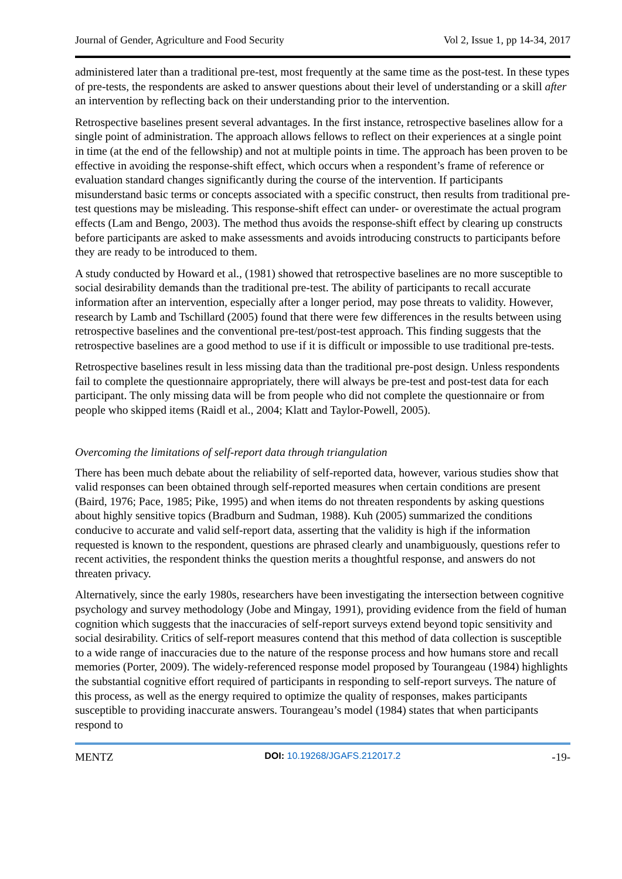Journal of Gender, Agriculture and Food Security Vol 2, Issue 1, pp 14-34, 2017
administered later than a traditional pre-test, most frequently at the same time as the post-test. In these types of pre-tests, the respondents are asked to answer questions about their level of understanding or a skill after an intervention by reflecting back on their understanding prior to the intervention.
Retrospective baselines present several advantages. In the first instance, retrospective baselines allow for a single point of administration. The approach allows fellows to reflect on their experiences at a single point in time (at the end of the fellowship) and not at multiple points in time. The approach has been proven to be effective in avoiding the response-shift effect, which occurs when a respondent’s frame of reference or evaluation standard changes significantly during the course of the intervention. If participants misunderstand basic terms or concepts associated with a specific construct, then results from traditional pre-test questions may be misleading. This response-shift effect can under- or overestimate the actual program effects (Lam and Bengo, 2003). The method thus avoids the response-shift effect by clearing up constructs before participants are asked to make assessments and avoids introducing constructs to participants before they are ready to be introduced to them.
A study conducted by Howard et al., (1981) showed that retrospective baselines are no more susceptible to social desirability demands than the traditional pre-test. The ability of participants to recall accurate information after an intervention, especially after a longer period, may pose threats to validity. However, research by Lamb and Tschillard (2005) found that there were few differences in the results between using retrospective baselines and the conventional pre-test/post-test approach. This finding suggests that the retrospective baselines are a good method to use if it is difficult or impossible to use traditional pre-tests.
Retrospective baselines result in less missing data than the traditional pre-post design. Unless respondents fail to complete the questionnaire appropriately, there will always be pre-test and post-test data for each participant. The only missing data will be from people who did not complete the questionnaire or from people who skipped items (Raidl et al., 2004; Klatt and Taylor-Powell, 2005).
Overcoming the limitations of self-report data through triangulation
There has been much debate about the reliability of self-reported data, however, various studies show that valid responses can been obtained through self-reported measures when certain conditions are present (Baird, 1976; Pace, 1985; Pike, 1995) and when items do not threaten respondents by asking questions about highly sensitive topics (Bradburn and Sudman, 1988). Kuh (2005) summarized the conditions conducive to accurate and valid self-report data, asserting that the validity is high if the information requested is known to the respondent, questions are phrased clearly and unambiguously, questions refer to recent activities, the respondent thinks the question merits a thoughtful response, and answers do not threaten privacy.
Alternatively, since the early 1980s, researchers have been investigating the intersection between cognitive psychology and survey methodology (Jobe and Mingay, 1991), providing evidence from the field of human cognition which suggests that the inaccuracies of self-report surveys extend beyond topic sensitivity and social desirability. Critics of self-report measures contend that this method of data collection is susceptible to a wide range of inaccuracies due to the nature of the response process and how humans store and recall memories (Porter, 2009). The widely-referenced response model proposed by Tourangeau (1984) highlights the substantial cognitive effort required of participants in responding to self-report surveys. The nature of this process, as well as the energy required to optimize the quality of responses, makes participants susceptible to providing inaccurate answers. Tourangeau’s model (1984) states that when participants respond to
MENTZ DOI: 10.19268/JGAFS.212017.2 -19-